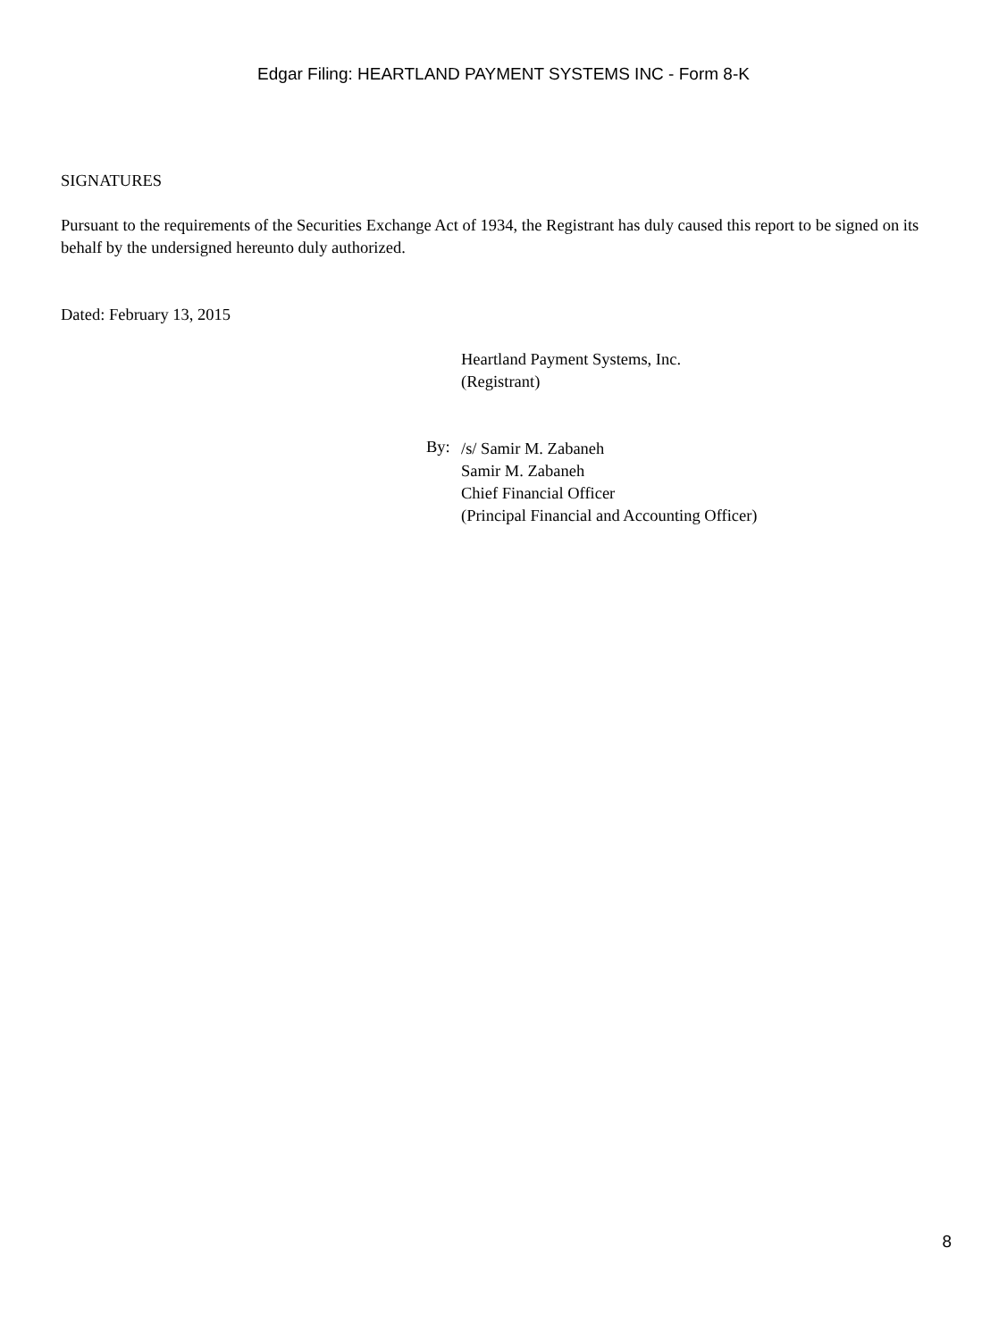Edgar Filing: HEARTLAND PAYMENT SYSTEMS INC - Form 8-K
SIGNATURES
Pursuant to the requirements of the Securities Exchange Act of 1934, the Registrant has duly caused this report to be signed on its behalf by the undersigned hereunto duly authorized.
Dated: February 13, 2015
Heartland Payment Systems, Inc.
(Registrant)
By:
/s/ Samir M. Zabaneh
Samir M. Zabaneh
Chief Financial Officer
(Principal Financial and Accounting Officer)
8